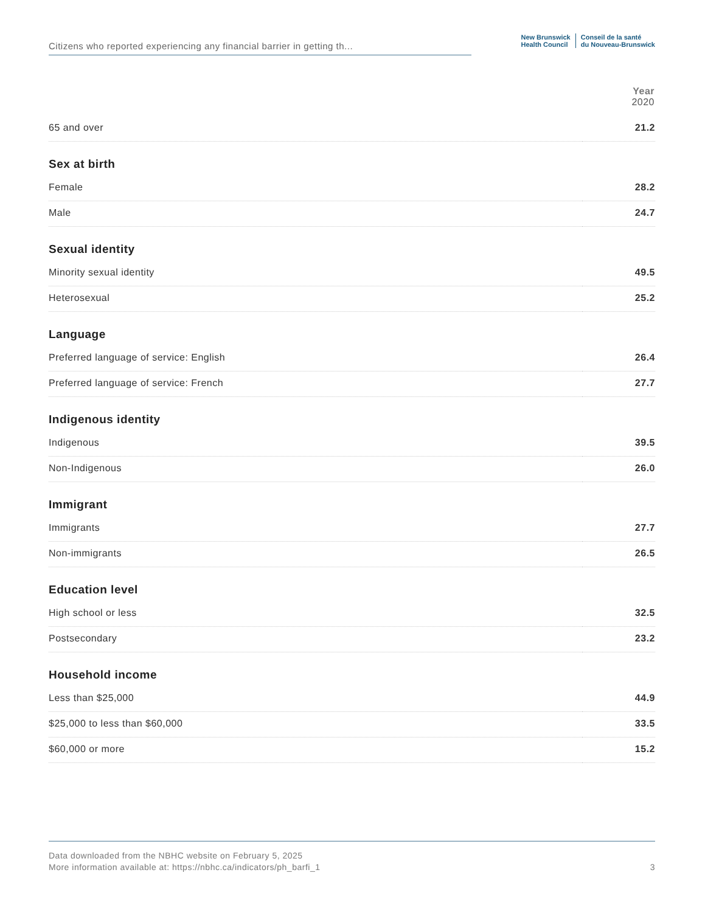Citizens who reported experiencing any financial barrier in getting th...
New Brunswick
Health Council
Conseil de la santé
du Nouveau-Brunswick
| | Year 2020 |
| --- | --- |
| 65 and over | 21.2 |
| Sex at birth | |
| Female | 28.2 |
| Male | 24.7 |
| Sexual identity | |
| Minority sexual identity | 49.5 |
| Heterosexual | 25.2 |
| Language | |
| Preferred language of service: English | 26.4 |
| Preferred language of service: French | 27.7 |
| Indigenous identity | |
| Indigenous | 39.5 |
| Non-Indigenous | 26.0 |
| Immigrant | |
| Immigrants | 27.7 |
| Non-immigrants | 26.5 |
| Education level | |
| High school or less | 32.5 |
| Postsecondary | 23.2 |
| Household income | |
| Less than $25,000 | 44.9 |
| $25,000 to less than $60,000 | 33.5 |
| $60,000 or more | 15.2 |
Data downloaded from the NBHC website on February 5, 2025
More information available at: https://nbhc.ca/indicators/ph_barfi_1
3